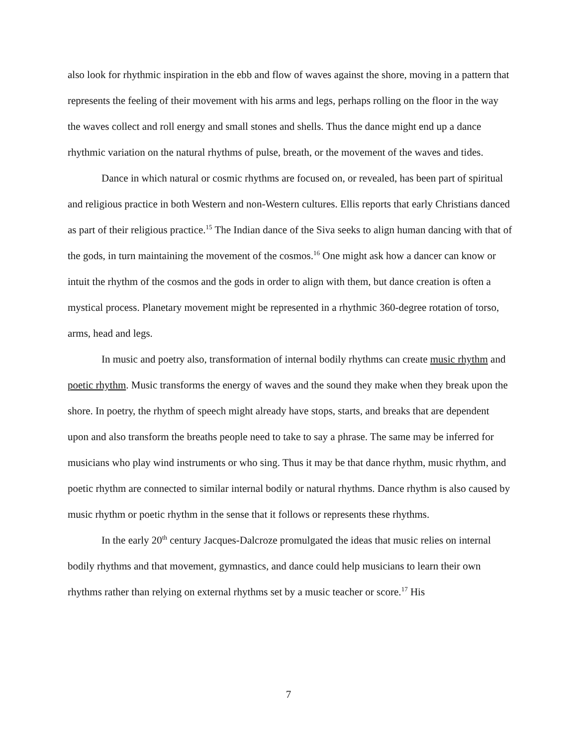also look for rhythmic inspiration in the ebb and flow of waves against the shore, moving in a pattern that represents the feeling of their movement with his arms and legs, perhaps rolling on the floor in the way the waves collect and roll energy and small stones and shells. Thus the dance might end up a dance rhythmic variation on the natural rhythms of pulse, breath, or the movement of the waves and tides.
Dance in which natural or cosmic rhythms are focused on, or revealed, has been part of spiritual and religious practice in both Western and non-Western cultures. Ellis reports that early Christians danced as part of their religious practice.<sup>15</sup> The Indian dance of the Siva seeks to align human dancing with that of the gods, in turn maintaining the movement of the cosmos.<sup>16</sup> One might ask how a dancer can know or intuit the rhythm of the cosmos and the gods in order to align with them, but dance creation is often a mystical process. Planetary movement might be represented in a rhythmic 360-degree rotation of torso, arms, head and legs.
In music and poetry also, transformation of internal bodily rhythms can create music rhythm and poetic rhythm. Music transforms the energy of waves and the sound they make when they break upon the shore. In poetry, the rhythm of speech might already have stops, starts, and breaks that are dependent upon and also transform the breaths people need to take to say a phrase. The same may be inferred for musicians who play wind instruments or who sing. Thus it may be that dance rhythm, music rhythm, and poetic rhythm are connected to similar internal bodily or natural rhythms. Dance rhythm is also caused by music rhythm or poetic rhythm in the sense that it follows or represents these rhythms.
In the early 20<sup>th</sup> century Jacques-Dalcroze promulgated the ideas that music relies on internal bodily rhythms and that movement, gymnastics, and dance could help musicians to learn their own rhythms rather than relying on external rhythms set by a music teacher or score.<sup>17</sup> His
7